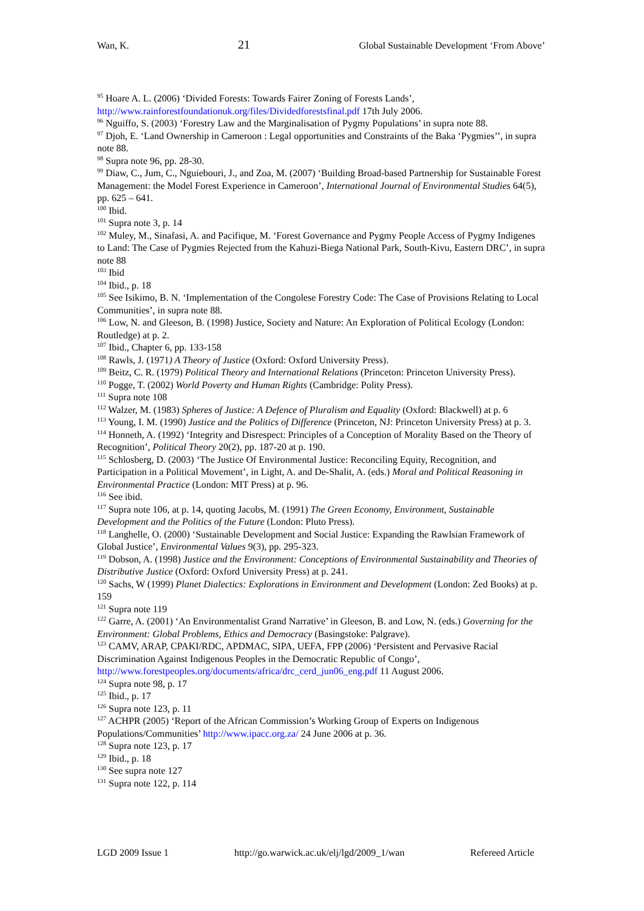Wan, K. 21 Global Sustainable Development ‘From Above’
<sup>95</sup> Hoare A. L. (2006) ‘Divided Forests: Towards Fairer Zoning of Forests Lands’, http://www.rainforestfoundationuk.org/files/Dividedforestsfinal.pdf 17th July 2006.
<sup>96</sup> Nguiffo, S. (2003) ‘Forestry Law and the Marginalisation of Pygmy Populations’ in supra note 88.
<sup>97</sup> Djoh, E. ‘Land Ownership in Cameroon : Legal opportunities and Constraints of the Baka ‘Pygmies’’, in supra note 88.
<sup>98</sup> Supra note 96, pp. 28-30.
<sup>99</sup> Diaw, C., Jum, C., Nguiebouri, J., and Zoa, M. (2007) ‘Building Broad-based Partnership for Sustainable Forest Management: the Model Forest Experience in Cameroon’, International Journal of Environmental Studies 64(5), pp. 625 – 641.
<sup>100</sup> Ibid.
<sup>101</sup> Supra note 3, p. 14
<sup>102</sup> Muley, M., Sinafasi, A. and Pacifique, M. ‘Forest Governance and Pygmy People Access of Pygmy Indigenes to Land: The Case of Pygmies Rejected from the Kahuzi-Biega National Park, South-Kivu, Eastern DRC’, in supra note 88
<sup>103</sup> Ibid
<sup>104</sup> Ibid., p. 18
<sup>105</sup> See Isikimo, B. N. ‘Implementation of the Congolese Forestry Code: The Case of Provisions Relating to Local Communities’, in supra note 88.
<sup>106</sup> Low, N. and Gleeson, B. (1998) Justice, Society and Nature: An Exploration of Political Ecology (London: Routledge) at p. 2.
<sup>107</sup> Ibid., Chapter 6, pp. 133-158
<sup>108</sup> Rawls, J. (1971) A Theory of Justice (Oxford: Oxford University Press).
<sup>109</sup> Beitz, C. R. (1979) Political Theory and International Relations (Princeton: Princeton University Press).
<sup>110</sup> Pogge, T. (2002) World Poverty and Human Rights (Cambridge: Polity Press).
<sup>111</sup> Supra note 108
<sup>112</sup> Walzer, M. (1983) Spheres of Justice: A Defence of Pluralism and Equality (Oxford: Blackwell) at p. 6
<sup>113</sup> Young, I. M. (1990) Justice and the Politics of Difference (Princeton, NJ: Princeton University Press) at p. 3.
<sup>114</sup> Honneth, A. (1992) ‘Integrity and Disrespect: Principles of a Conception of Morality Based on the Theory of Recognition’, Political Theory 20(2), pp. 187-20 at p. 190.
<sup>115</sup> Schlosberg, D. (2003) ‘The Justice Of Environmental Justice: Reconciling Equity, Recognition, and Participation in a Political Movement’, in Light, A. and De-Shalit, A. (eds.) Moral and Political Reasoning in Environmental Practice (London: MIT Press) at p. 96.
<sup>116</sup> See ibid.
<sup>117</sup> Supra note 106, at p. 14, quoting Jacobs, M. (1991) The Green Economy, Environment, Sustainable Development and the Politics of the Future (London: Pluto Press).
<sup>118</sup> Langhelle, O. (2000) ‘Sustainable Development and Social Justice: Expanding the Rawlsian Framework of Global Justice’, Environmental Values 9(3), pp. 295-323.
<sup>119</sup> Dobson, A. (1998) Justice and the Environment: Conceptions of Environmental Sustainability and Theories of Distributive Justice (Oxford: Oxford University Press) at p. 241.
<sup>120</sup> Sachs, W (1999) Planet Dialectics: Explorations in Environment and Development (London: Zed Books) at p. 159
<sup>121</sup> Supra note 119
<sup>122</sup> Garre, A. (2001) ‘An Environmentalist Grand Narrative’ in Gleeson, B. and Low, N. (eds.) Governing for the Environment: Global Problems, Ethics and Democracy (Basingstoke: Palgrave).
<sup>123</sup> CAMV, ARAP, CPAKI/RDC, APDMAC, SIPA, UEFA, FPP (2006) ‘Persistent and Pervasive Racial Discrimination Against Indigenous Peoples in the Democratic Republic of Congo’, http://www.forestpeoples.org/documents/africa/drc_cerd_jun06_eng.pdf 11 August 2006.
<sup>124</sup> Supra note 98, p. 17
<sup>125</sup> Ibid., p. 17
<sup>126</sup> Supra note 123, p. 11
<sup>127</sup> ACHPR (2005) ‘Report of the African Commission’s Working Group of Experts on Indigenous Populations/Communities’ http://www.ipacc.org.za/ 24 June 2006 at p. 36.
<sup>128</sup> Supra note 123, p. 17
<sup>129</sup> Ibid., p. 18
<sup>130</sup> See supra note 127
<sup>131</sup> Supra note 122, p. 114
LGD 2009 Issue 1 http://go.warwick.ac.uk/elj/lgd/2009_1/wan Refereed Article